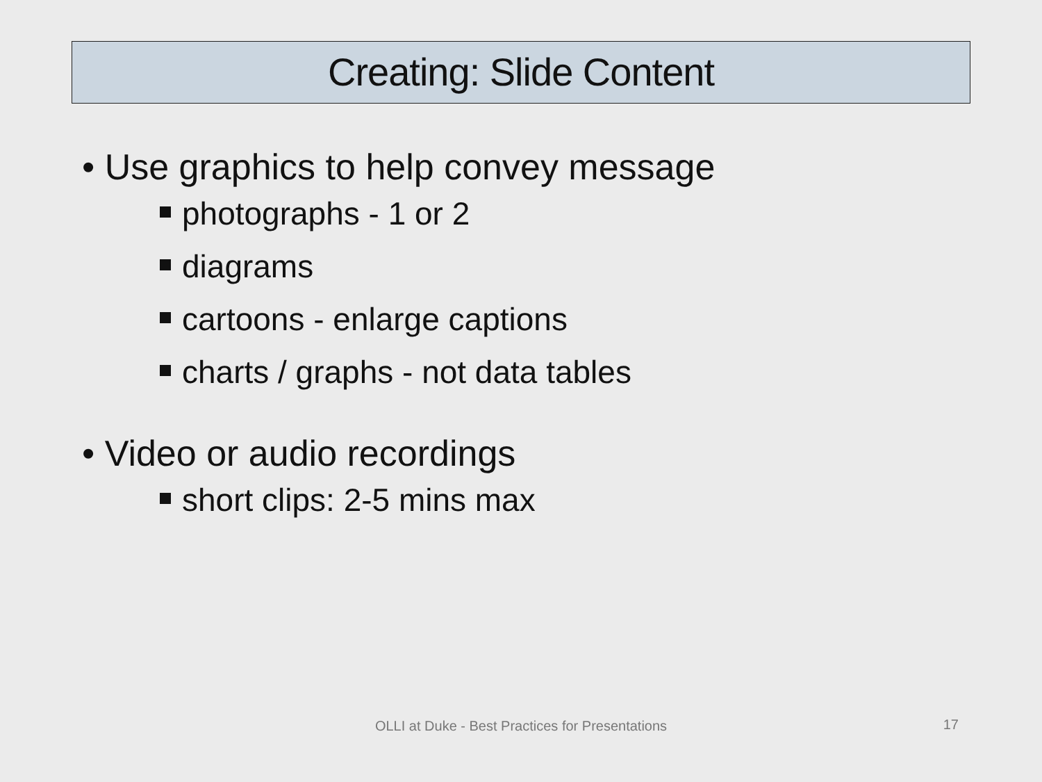Creating: Slide Content
• Use graphics to help convey message
photographs - 1 or 2
diagrams
cartoons - enlarge captions
charts / graphs - not data tables
• Video or audio recordings
short clips: 2-5 mins max
OLLI at Duke - Best Practices for Presentations 17